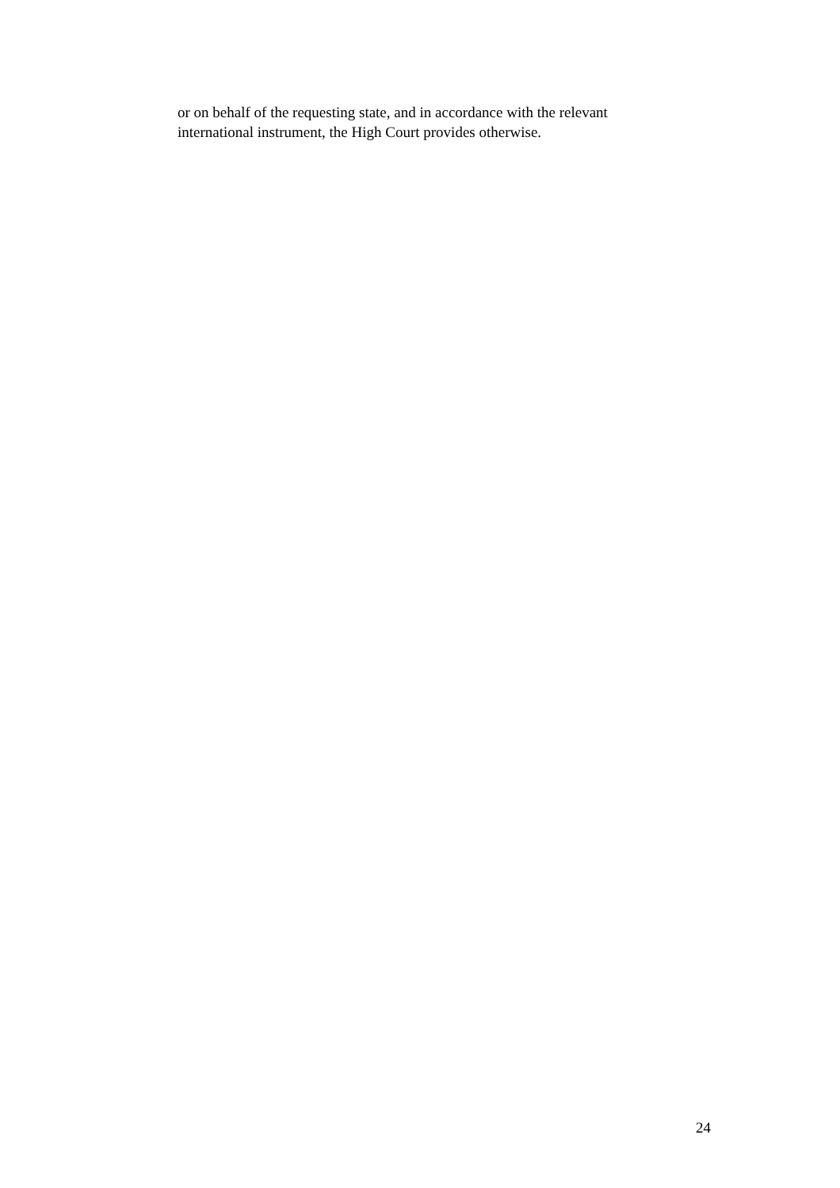or on behalf of the requesting state, and in accordance with the relevant
international instrument, the High Court provides otherwise.
24